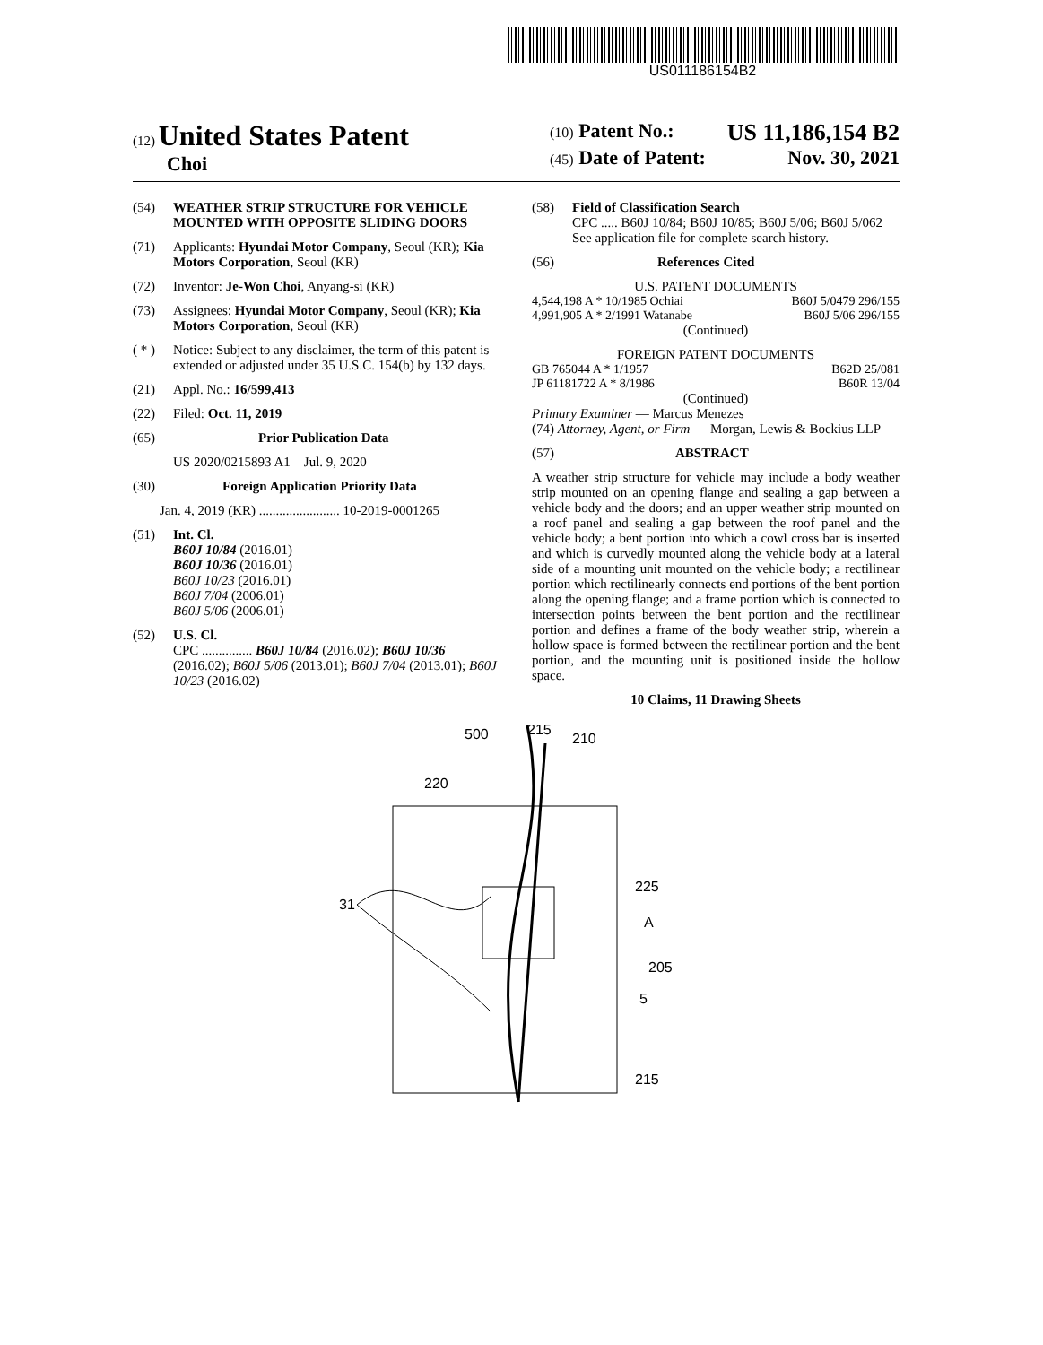US011186154B2
(12) United States Patent
Choi
(10) Patent No.: US 11,186,154 B2
(45) Date of Patent: Nov. 30, 2021
(54) WEATHER STRIP STRUCTURE FOR VEHICLE MOUNTED WITH OPPOSITE SLIDING DOORS
(71) Applicants: Hyundai Motor Company, Seoul (KR); Kia Motors Corporation, Seoul (KR)
(72) Inventor: Je-Won Choi, Anyang-si (KR)
(73) Assignees: Hyundai Motor Company, Seoul (KR); Kia Motors Corporation, Seoul (KR)
( * ) Notice: Subject to any disclaimer, the term of this patent is extended or adjusted under 35 U.S.C. 154(b) by 132 days.
(21) Appl. No.: 16/599,413
(22) Filed: Oct. 11, 2019
(65) Prior Publication Data
US 2020/0215893 A1 Jul. 9, 2020
(30) Foreign Application Priority Data
Jan. 4, 2019 (KR) ........................ 10-2019-0001265
(51) Int. Cl.
B60J 10/84 (2016.01)
B60J 10/36 (2016.01)
B60J 10/23 (2016.01)
B60J 7/04 (2006.01)
B60J 5/06 (2006.01)
(52) U.S. Cl.
CPC ............... B60J 10/84 (2016.02); B60J 10/36 (2016.02); B60J 5/06 (2013.01); B60J 7/04 (2013.01); B60J 10/23 (2016.02)
(58) Field of Classification Search
CPC ..... B60J 10/84; B60J 10/85; B60J 5/06; B60J 5/062
See application file for complete search history.
(56) References Cited
U.S. PATENT DOCUMENTS
4,544,198 A * 10/1985 Ochiai B60J 5/0479 296/155
4,991,905 A * 2/1991 Watanabe B60J 5/06 296/155
(Continued)
FOREIGN PATENT DOCUMENTS
GB 765044 A * 1/1957 B62D 25/081
JP 61181722 A * 8/1986 B60R 13/04
(Continued)
Primary Examiner — Marcus Menezes
(74) Attorney, Agent, or Firm — Morgan, Lewis & Bockius LLP
(57) ABSTRACT
A weather strip structure for vehicle may include a body weather strip mounted on an opening flange and sealing a gap between a vehicle body and the doors; and an upper weather strip mounted on a roof panel and sealing a gap between the roof panel and the vehicle body; a bent portion into which a cowl cross bar is inserted and which is curvedly mounted along the vehicle body at a lateral side of a mounting unit mounted on the vehicle body; a rectilinear portion which rectilinearly connects end portions of the bent portion along the opening flange; and a frame portion which is connected to intersection points between the bent portion and the rectilinear portion and defines a frame of the body weather strip, wherein a hollow space is formed between the rectilinear portion and the bent portion, and the mounting unit is positioned inside the hollow space.
10 Claims, 11 Drawing Sheets
500
215
210
220
225
A
31
205
5
215